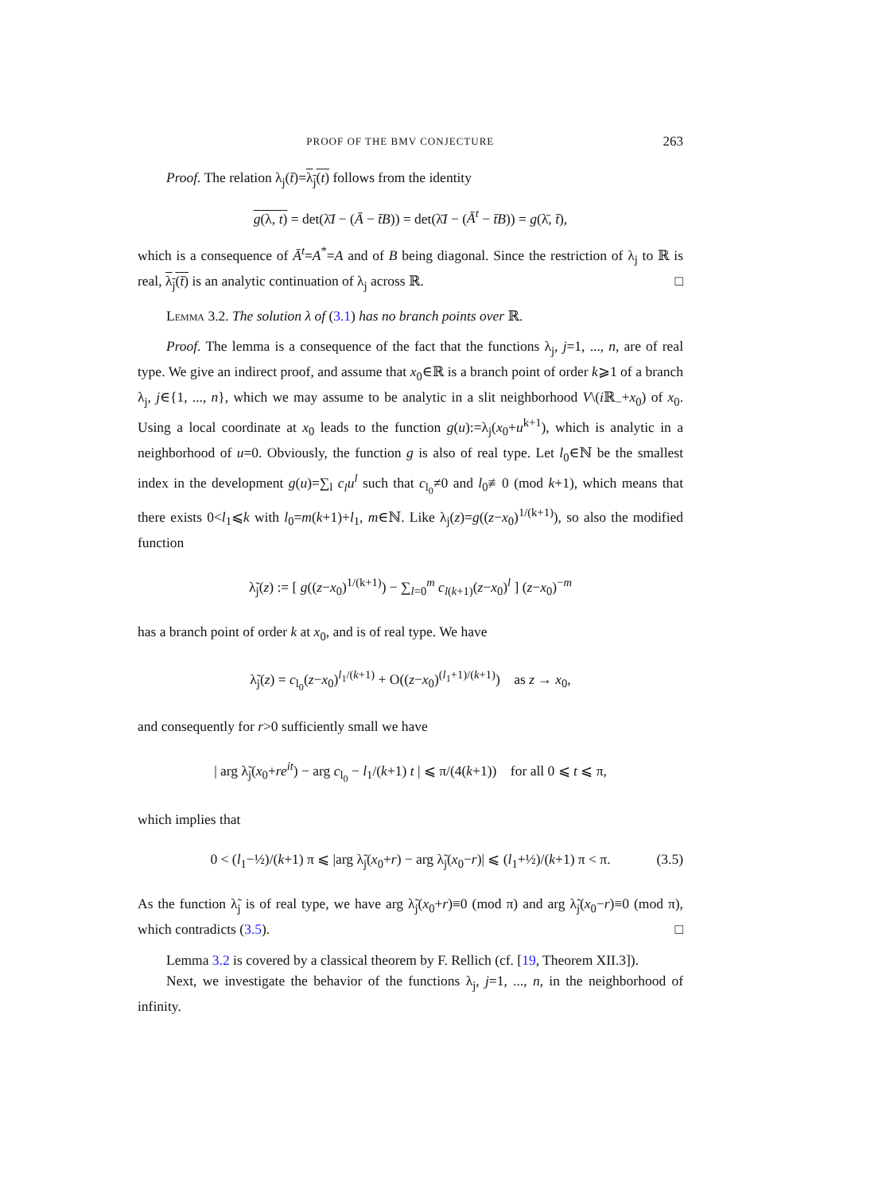PROOF OF THE BMV CONJECTURE 263
Proof. The relation λ<sub>j</sub>(t̄)=λ<sub>j</sub>(t) follows from the identity
g(λ, t) = det(λ̄I − (Ā − t̄B)) = det(λ̄I − (Ā<sup>t</sup> − t̄B)) = g(λ̄, t̄),
which is a consequence of Ā<sup>t</sup>=A<sup>*</sup>=A and of B being diagonal. Since the restriction of λ<sub>j</sub> to ℝ is real, λ<sub>j</sub>(t̄) is an analytic continuation of λ<sub>j</sub> across ℝ. □
Lemma 3.2. The solution λ of (3.1) has no branch points over ℝ.
Proof. The lemma is a consequence of the fact that the functions λ<sub>j</sub>, j=1, ..., n, are of real type. We give an indirect proof, and assume that x<sub>0</sub>∈ℝ is a branch point of order k⩾1 of a branch λ<sub>j</sub>, j∈{1, ..., n}, which we may assume to be analytic in a slit neighborhood V\(i ℝ<sub>−</sub>+x<sub>0</sub>) of x<sub>0</sub>. Using a local coordinate at x<sub>0</sub> leads to the function g(u):=λ<sub>j</sub>(x<sub>0</sub>+u<sup>k+1</sup>), which is analytic in a neighborhood of u=0. Obviously, the function g is also of real type. Let l<sub>0</sub>∈ℕ be the smallest index in the development g(u)=∑<sub>l</sub> c<sub>l</sub>u<sup>l</sup> such that c<sub>l<sub>0</sub></sub>≠0 and l<sub>0</sub>≢0 (mod k+1), which means that there exists 0<l<sub>1</sub>⩽k with l<sub>0</sub>=m(k+1)+l<sub>1</sub>, m∈ℕ. Like λ<sub>j</sub>(z)=g((z−x<sub>0</sub>)<sup>1/(k+1)</sup>), so also the modified function
λ̃<sub>j</sub>(z) := [ g((z−x<sub>0</sub>)<sup>1/(k+1)</sup>) − ∑<sub>l=0</sub><sup>m</sup> c<sub>l(k+1)</sub>(z−x<sub>0</sub>)<sup>l</sup> ] (z−x<sub>0</sub>)<sup>−m</sup>
has a branch point of order k at x<sub>0</sub>, and is of real type. We have
λ̃<sub>j</sub>(z) = c<sub>l<sub>0</sub></sub>(z−x<sub>0</sub>)<sup>l<sub>1</sub>/(k+1)</sup> + O((z−x<sub>0</sub>)<sup>(l<sub>1</sub>+1)/(k+1)</sup>) as z → x<sub>0</sub>,
and consequently for r>0 sufficiently small we have
| arg λ̃<sub>j</sub>(x<sub>0</sub>+re<sup>it</sup>) − arg c<sub>l<sub>0</sub></sub> − l<sub>1</sub>/(k+1) t | ⩽ π/(4(k+1)) for all 0 ⩽ t ⩽ π,
which implies that
0 < (l<sub>1</sub>−½)/(k+1) π ⩽ |arg λ̃<sub>j</sub>(x<sub>0</sub>+r) − arg λ̃<sub>j</sub>(x<sub>0</sub>−r)| ⩽ (l<sub>1</sub>+½)/(k+1) π < π. (3.5)
As the function λ̃<sub>j</sub> is of real type, we have arg λ̃<sub>j</sub>(x<sub>0</sub>+r)≡0 (mod π) and arg λ̃<sub>j</sub>(x<sub>0</sub>−r)≡0 (mod π), which contradicts (3.5). □
Lemma 3.2 is covered by a classical theorem by F. Rellich (cf. [19, Theorem XII.3]).
Next, we investigate the behavior of the functions λ<sub>j</sub>, j=1, ..., n, in the neighborhood of infinity.